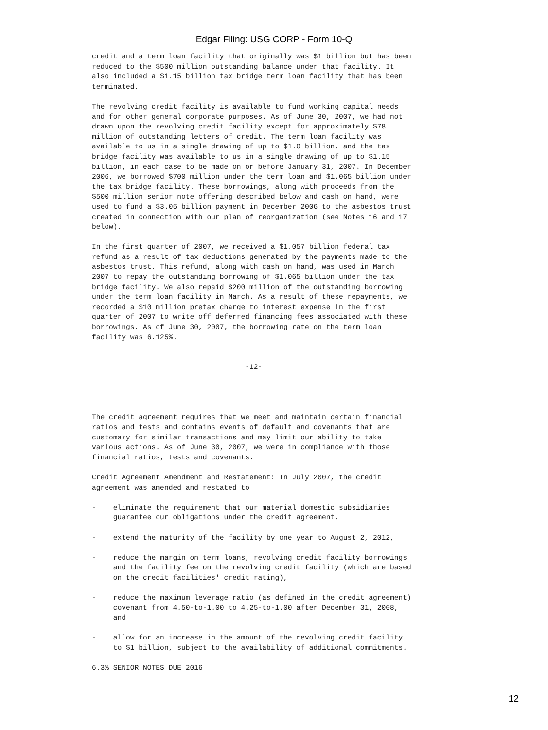Edgar Filing: USG CORP - Form 10-Q
credit and a term loan facility that originally was $1 billion but has been
reduced to the $500 million outstanding balance under that facility. It
also included a $1.15 billion tax bridge term loan facility that has been
terminated.

The revolving credit facility is available to fund working capital needs
and for other general corporate purposes. As of June 30, 2007, we had not
drawn upon the revolving credit facility except for approximately $78
million of outstanding letters of credit. The term loan facility was
available to us in a single drawing of up to $1.0 billion, and the tax
bridge facility was available to us in a single drawing of up to $1.15
billion, in each case to be made on or before January 31, 2007. In December
2006, we borrowed $700 million under the term loan and $1.065 billion under
the tax bridge facility. These borrowings, along with proceeds from the
$500 million senior note offering described below and cash on hand, were
used to fund a $3.05 billion payment in December 2006 to the asbestos trust
created in connection with our plan of reorganization (see Notes 16 and 17
below).

In the first quarter of 2007, we received a $1.057 billion federal tax
refund as a result of tax deductions generated by the payments made to the
asbestos trust. This refund, along with cash on hand, was used in March
2007 to repay the outstanding borrowing of $1.065 billion under the tax
bridge facility. We also repaid $200 million of the outstanding borrowing
under the term loan facility in March. As a result of these repayments, we
recorded a $10 million pretax charge to interest expense in the first
quarter of 2007 to write off deferred financing fees associated with these
borrowings. As of June 30, 2007, the borrowing rate on the term loan
facility was 6.125%.


                                    -12-




The credit agreement requires that we meet and maintain certain financial
ratios and tests and contains events of default and covenants that are
customary for similar transactions and may limit our ability to take
various actions. As of June 30, 2007, we were in compliance with those
financial ratios, tests and covenants.

Credit Agreement Amendment and Restatement: In July 2007, the credit
agreement was amended and restated to

-    eliminate the requirement that our material domestic subsidiaries
     guarantee our obligations under the credit agreement,

-    extend the maturity of the facility by one year to August 2, 2012,

-    reduce the margin on term loans, revolving credit facility borrowings
     and the facility fee on the revolving credit facility (which are based
     on the credit facilities' credit rating),

-    reduce the maximum leverage ratio (as defined in the credit agreement)
     covenant from 4.50-to-1.00 to 4.25-to-1.00 after December 31, 2008,
     and

-    allow for an increase in the amount of the revolving credit facility
     to $1 billion, subject to the availability of additional commitments.

6.3% SENIOR NOTES DUE 2016
12